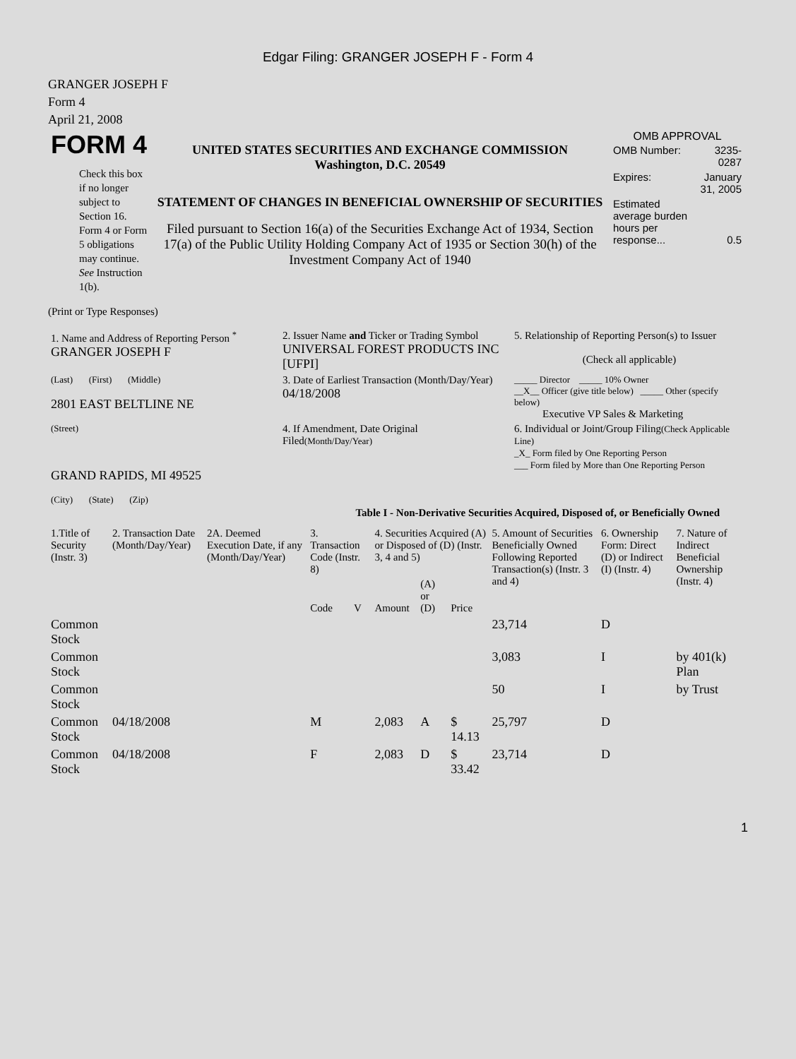Edgar Filing: GRANGER JOSEPH F - Form 4
GRANGER JOSEPH F
Form 4
April 21, 2008
| FORM 4 Check this box if no longer subject to Section 16. Form 4 or Form 5 obligations may continue. See Instruction 1(b). | UNITED STATES SECURITIES AND EXCHANGE COMMISSION Washington, D.C. 20549 STATEMENT OF CHANGES IN BENEFICIAL OWNERSHIP OF SECURITIES Filed pursuant to Section 16(a) of the Securities Exchange Act of 1934, Section 17(a) of the Public Utility Holding Company Act of 1935 or Section 30(h) of the Investment Company Act of 1940 | OMB APPROVAL / OMB Number: / 3235-0287 / / Expires: / January 31, 2005 / / Estimated average burden hours per response... / 0.5 / |
(Print or Type Responses)
| 1. Name and Address of Reporting Person <sup>*</sup> GRANGER JOSEPH F | 2. Issuer Name and Ticker or Trading Symbol UNIVERSAL FOREST PRODUCTS INC [UFPI] | 5. Relationship of Reporting Person(s) to Issuer (Check all applicable) |
| (Last) (First) (Middle) 2801 EAST BELTLINE NE | 3. Date of Earliest Transaction (Month/Day/Year) 04/18/2008 | _____ Director _____ 10% Owner __X__ Officer (give title below) _____ Other (specify below) Executive VP Sales & Marketing |
| (Street) GRAND RAPIDS, MI 49525 (City) (State) (Zip) | 4. If Amendment, Date Original Filed (Month/Day/Year) | 6. Individual or Joint/Group Filing (Check Applicable Line) _X_ Form filed by One Reporting Person ___ Form filed by More than One Reporting Person |
Table I - Non-Derivative Securities Acquired, Disposed of, or Beneficially Owned
| 1.Title of Security (Instr. 3) | 2. Transaction Date (Month/Day/Year) | 2A. Deemed Execution Date, if any (Month/Day/Year) | 3. Transaction Code (Instr. 8) | | 4. Securities Acquired (A) or Disposed of (D) (Instr. 3, 4 and 5) | | | 5. Amount of Securities Beneficially Owned Following Reported Transaction(s) (Instr. 3 and 4) | 6. Ownership Form: Direct (D) or Indirect (I) (Instr. 4) | 7. Nature of Indirect Beneficial Ownership (Instr. 4) |
| --- | --- | --- | --- | --- | --- | --- | --- | --- | --- | --- |
| | | | Code | V | Amount | (A) or (D) | Price | | | |
| Common Stock | | | | | | | | 23,714 | D | |
| Common Stock | | | | | | | | 3,083 | I | by 401(k) Plan |
| Common Stock | | | | | | | | 50 | I | by Trust |
| Common Stock | 04/18/2008 | | M | | 2,083 | A | $ 14.13 | 25,797 | D | |
| Common Stock | 04/18/2008 | | F | | 2,083 | D | $ 33.42 | 23,714 | D | |
1